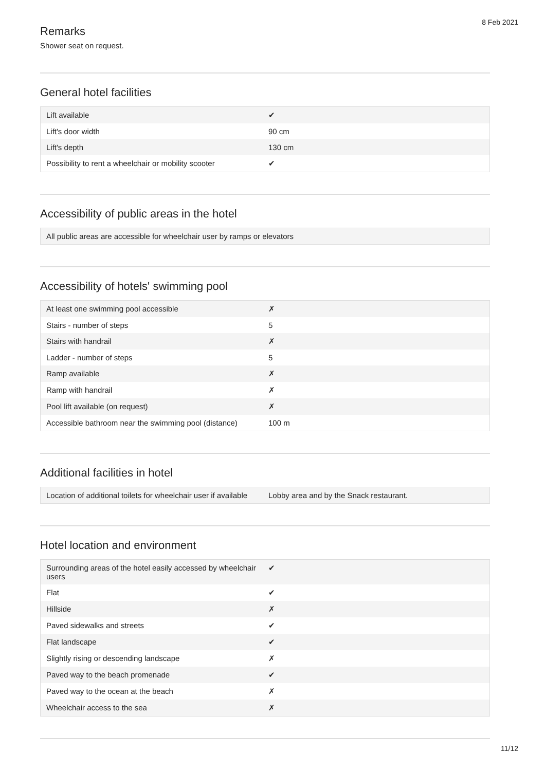8 Feb 2021
Remarks
Shower seat on request.
General hotel facilities
| Lift available | ✔ |
| Lift's door width | 90 cm |
| Lift's depth | 130 cm |
| Possibility to rent a wheelchair or mobility scooter | ✔ |
Accessibility of public areas in the hotel
| All public areas are accessible for wheelchair user by ramps or elevators |
Accessibility of hotels' swimming pool
| At least one swimming pool accessible | ✗ |
| Stairs - number of steps | 5 |
| Stairs with handrail | ✗ |
| Ladder - number of steps | 5 |
| Ramp available | ✗ |
| Ramp with handrail | ✗ |
| Pool lift available (on request) | ✗ |
| Accessible bathroom near the swimming pool (distance) | 100 m |
Additional facilities in hotel
| Location of additional toilets for wheelchair user if available | Lobby area and by the Snack restaurant. |
Hotel location and environment
| Surrounding areas of the hotel easily accessed by wheelchair users | ✔ |
| Flat | ✔ |
| Hillside | ✗ |
| Paved sidewalks and streets | ✔ |
| Flat landscape | ✔ |
| Slightly rising or descending landscape | ✗ |
| Paved way to the beach promenade | ✔ |
| Paved way to the ocean at the beach | ✗ |
| Wheelchair access to the sea | ✗ |
11/12